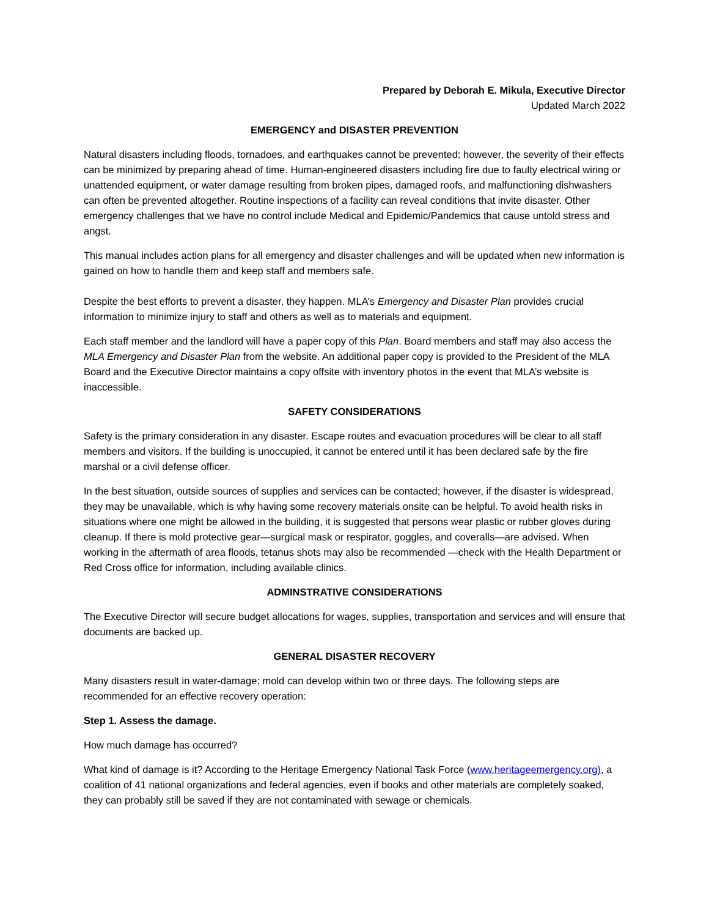Prepared by Deborah E. Mikula, Executive Director
Updated March 2022
EMERGENCY and DISASTER PREVENTION
Natural disasters including floods, tornadoes, and earthquakes cannot be prevented; however, the severity of their effects can be minimized by preparing ahead of time. Human-engineered disasters including fire due to faulty electrical wiring or unattended equipment, or water damage resulting from broken pipes, damaged roofs, and malfunctioning dishwashers can often be prevented altogether. Routine inspections of a facility can reveal conditions that invite disaster. Other emergency challenges that we have no control include Medical and Epidemic/Pandemics that cause untold stress and angst.
This manual includes action plans for all emergency and disaster challenges and will be updated when new information is gained on how to handle them and keep staff and members safe.
Despite the best efforts to prevent a disaster, they happen. MLA’s Emergency and Disaster Plan provides crucial information to minimize injury to staff and others as well as to materials and equipment.
Each staff member and the landlord will have a paper copy of this Plan. Board members and staff may also access the MLA Emergency and Disaster Plan from the website. An additional paper copy is provided to the President of the MLA Board and the Executive Director maintains a copy offsite with inventory photos in the event that MLA’s website is inaccessible.
SAFETY CONSIDERATIONS
Safety is the primary consideration in any disaster. Escape routes and evacuation procedures will be clear to all staff members and visitors. If the building is unoccupied, it cannot be entered until it has been declared safe by the fire marshal or a civil defense officer.
In the best situation, outside sources of supplies and services can be contacted; however, if the disaster is widespread, they may be unavailable, which is why having some recovery materials onsite can be helpful. To avoid health risks in situations where one might be allowed in the building, it is suggested that persons wear plastic or rubber gloves during cleanup. If there is mold protective gear—surgical mask or respirator, goggles, and coveralls—are advised. When working in the aftermath of area floods, tetanus shots may also be recommended —check with the Health Department or Red Cross office for information, including available clinics.
ADMINSTRATIVE CONSIDERATIONS
The Executive Director will secure budget allocations for wages, supplies, transportation and services and will ensure that documents are backed up.
GENERAL DISASTER RECOVERY
Many disasters result in water-damage; mold can develop within two or three days. The following steps are recommended for an effective recovery operation:
Step 1. Assess the damage.
How much damage has occurred?
What kind of damage is it? According to the Heritage Emergency National Task Force (www.heritageemergency.org), a coalition of 41 national organizations and federal agencies, even if books and other materials are completely soaked, they can probably still be saved if they are not contaminated with sewage or chemicals.